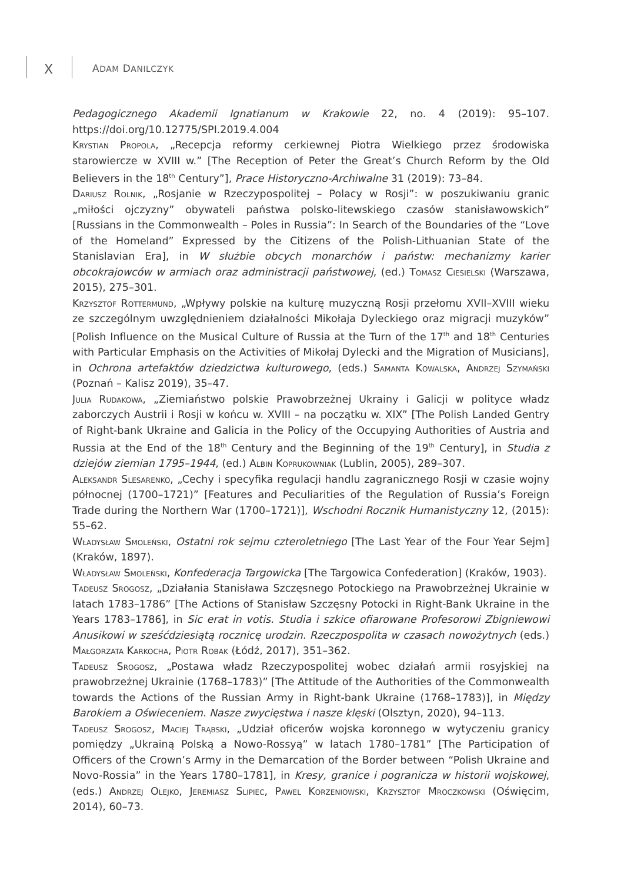X ADAM DANILCZYK
Pedagogicznego Akademii Ignatianum w Krakowie 22, no. 4 (2019): 95–107. https://doi.org/10.12775/SPI.2019.4.004
Krystian Propola, „Recepcja reformy cerkiewnej Piotra Wielkiego przez środowiska starowiercze w XVIII w.” [The Reception of Peter the Great’s Church Reform by the Old Believers in the 18<sup>th</sup> Century”], Prace Historyczno-Archiwalne 31 (2019): 73–84.
Dariusz Rolnik, „Rosjanie w Rzeczypospolitej – Polacy w Rosji”: w poszukiwaniu granic „miłości ojczyzny” obywateli państwa polsko-litewskiego czasów stanisławowskich” [Russians in the Commonwealth – Poles in Russia”: In Search of the Boundaries of the “Love of the Homeland” Expressed by the Citizens of the Polish-Lithuanian State of the Stanislavian Era], in W służbie obcych monarchów i państw: mechanizmy karier obcokrajowców w armiach oraz administracji państwowej, (ed.) Tomasz Ciesielski (Warszawa, 2015), 275–301.
Krzysztof Rottermund, „Wpływy polskie na kulturę muzyczną Rosji przełomu XVII–XVIII wieku ze szczególnym uwzględnieniem działalności Mikołaja Dyleckiego oraz migracji muzyków” [Polish Influence on the Musical Culture of Russia at the Turn of the 17<sup>th</sup> and 18<sup>th</sup> Centuries with Particular Emphasis on the Activities of Mikołaj Dylecki and the Migration of Musicians], in Ochrona artefaktów dziedzictwa kulturowego, (eds.) Samanta Kowalska, Andrzej Szymański (Poznań – Kalisz 2019), 35–47.
Julia Rudakowa, „Ziemiaństwo polskie Prawobrzeżnej Ukrainy i Galicji w polityce władz zaborczych Austrii i Rosji w końcu w. XVIII – na początku w. XIX” [The Polish Landed Gentry of Right-bank Ukraine and Galicia in the Policy of the Occupying Authorities of Austria and Russia at the End of the 18<sup>th</sup> Century and the Beginning of the 19<sup>th</sup> Century], in Studia z dziejów ziemian 1795–1944, (ed.) Albin Koprukowniak (Lublin, 2005), 289–307.
Aleksandr Slesarenko, „Cechy i specyfika regulacji handlu zagranicznego Rosji w czasie wojny północnej (1700–1721)” [Features and Peculiarities of the Regulation of Russia’s Foreign Trade during the Northern War (1700–1721)], Wschodni Rocznik Humanistyczny 12, (2015): 55–62.
Władysław Smoleński, Ostatni rok sejmu czteroletniego [The Last Year of the Four Year Sejm] (Kraków, 1897).
Władysław Smoleński, Konfederacja Targowicka [The Targowica Confederation] (Kraków, 1903).
Tadeusz Srogosz, „Działania Stanisława Szczęsnego Potockiego na Prawobrzeżnej Ukrainie w latach 1783–1786” [The Actions of Stanisław Szczęsny Potocki in Right-Bank Ukraine in the Years 1783–1786], in Sic erat in votis. Studia i szkice ofiarowane Profesorowi Zbigniewowi Anusikowi w sześćdziesiątą rocznicę urodzin. Rzeczpospolita w czasach nowożytnych (eds.) Małgorzata Karkocha, Piotr Robak (Łódź, 2017), 351–362.
Tadeusz Srogosz, „Postawa władz Rzeczypospolitej wobec działań armii rosyjskiej na prawobrzeżnej Ukrainie (1768–1783)” [The Attitude of the Authorities of the Commonwealth towards the Actions of the Russian Army in Right-bank Ukraine (1768–1783)], in Między Barokiem a Oświeceniem. Nasze zwycięstwa i nasze klęski (Olsztyn, 2020), 94–113.
Tadeusz Srogosz, Maciej Trąbski, „Udział oficerów wojska koronnego w wytyczeniu granicy pomiędzy „Ukrainą Polską a Nowo-Rossyą” w latach 1780–1781” [The Participation of Officers of the Crown’s Army in the Demarcation of the Border between “Polish Ukraine and Novo-Rossia” in the Years 1780–1781], in Kresy, granice i pogranicza w historii wojskowej, (eds.) Andrzej Olejko, Jeremiasz Slipiec, Pawel Korzeniowski, Krzysztof Mroczkowski (Oświęcim, 2014), 60–73.